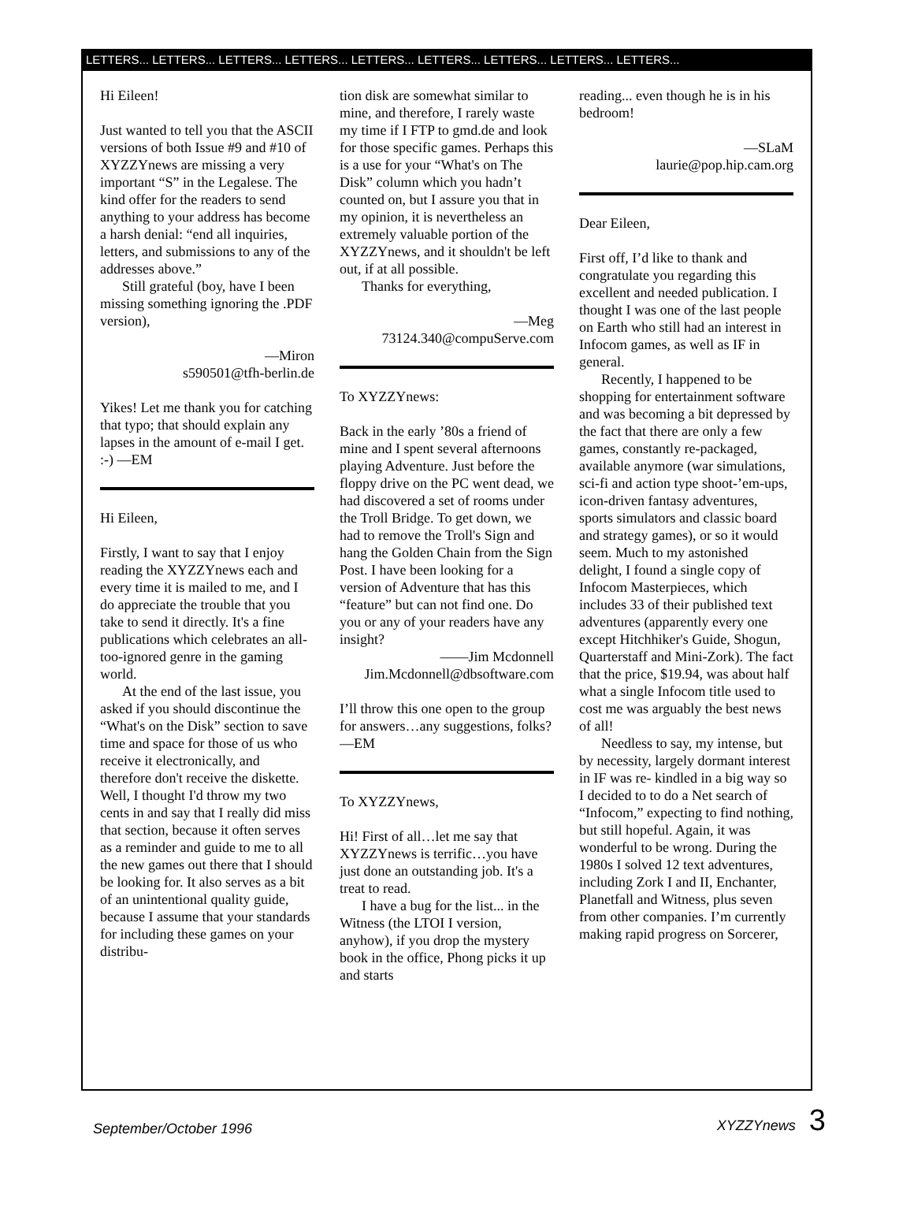LETTERS... LETTERS... LETTERS... LETTERS... LETTERS... LETTERS... LETTERS... LETTERS... LETTERS...
Hi Eileen!
Just wanted to tell you that the ASCII versions of both Issue #9 and #10 of XYZZYnews are missing a very important “S” in the Legalese. The kind offer for the readers to send anything to your address has become a harsh denial: “end all inquiries, letters, and submissions to any of the addresses above.”
Still grateful (boy, have I been missing something ignoring the .PDF version),
—Miron
s590501@tfh-berlin.de
Yikes! Let me thank you for catching that typo; that should explain any lapses in the amount of e-mail I get. :-) —EM
Hi Eileen,
Firstly, I want to say that I enjoy reading the XYZZYnews each and every time it is mailed to me, and I do appreciate the trouble that you take to send it directly. It's a fine publications which celebrates an all-too-ignored genre in the gaming world.
At the end of the last issue, you asked if you should discontinue the “What's on the Disk” section to save time and space for those of us who receive it electronically, and therefore don't receive the diskette. Well, I thought I'd throw my two cents in and say that I really did miss that section, because it often serves as a reminder and guide to me to all the new games out there that I should be looking for. It also serves as a bit of an unintentional quality guide, because I assume that your standards for including these games on your distribu-
tion disk are somewhat similar to mine, and therefore, I rarely waste my time if I FTP to gmd.de and look for those specific games. Perhaps this is a use for your “What's on The Disk” column which you hadn’t counted on, but I assure you that in my opinion, it is nevertheless an extremely valuable portion of the XYZZYnews, and it shouldn't be left out, if at all possible.
Thanks for everything,
—Meg
73124.340@compuServe.com
To XYZZYnews:
Back in the early ’80s a friend of mine and I spent several afternoons playing Adventure. Just before the floppy drive on the PC went dead, we had discovered a set of rooms under the Troll Bridge. To get down, we had to remove the Troll's Sign and hang the Golden Chain from the Sign Post. I have been looking for a version of Adventure that has this “feature” but can not find one. Do you or any of your readers have any insight?
——Jim Mcdonnell
Jim.Mcdonnell@dbsoftware.com
I’ll throw this one open to the group for answers…any suggestions, folks? —EM
To XYZZYnews,
Hi! First of all…let me say that XYZZYnews is terrific…you have just done an outstanding job. It's a treat to read.
I have a bug for the list... in the Witness (the LTOI I version, anyhow), if you drop the mystery book in the office, Phong picks it up and starts
reading... even though he is in his bedroom!
—SLaM
laurie@pop.hip.cam.org
Dear Eileen,
First off, I’d like to thank and congratulate you regarding this excellent and needed publication. I thought I was one of the last people on Earth who still had an interest in Infocom games, as well as IF in general.
Recently, I happened to be shopping for entertainment software and was becoming a bit depressed by the fact that there are only a few games, constantly re-packaged, available anymore (war simulations, sci-fi and action type shoot-’em-ups, icon-driven fantasy adventures, sports simulators and classic board and strategy games), or so it would seem. Much to my astonished delight, I found a single copy of Infocom Masterpieces, which includes 33 of their published text adventures (apparently every one except Hitchhiker's Guide, Shogun, Quarterstaff and Mini-Zork). The fact that the price, $19.94, was about half what a single Infocom title used to cost me was arguably the best news of all!
Needless to say, my intense, but by necessity, largely dormant interest in IF was re- kindled in a big way so I decided to to do a Net search of “Infocom,” expecting to find nothing, but still hopeful. Again, it was wonderful to be wrong. During the 1980s I solved 12 text adventures, including Zork I and II, Enchanter, Planetfall and Witness, plus seven from other companies. I’m currently making rapid progress on Sorcerer,
September/October 1996 XYZZYnews 3